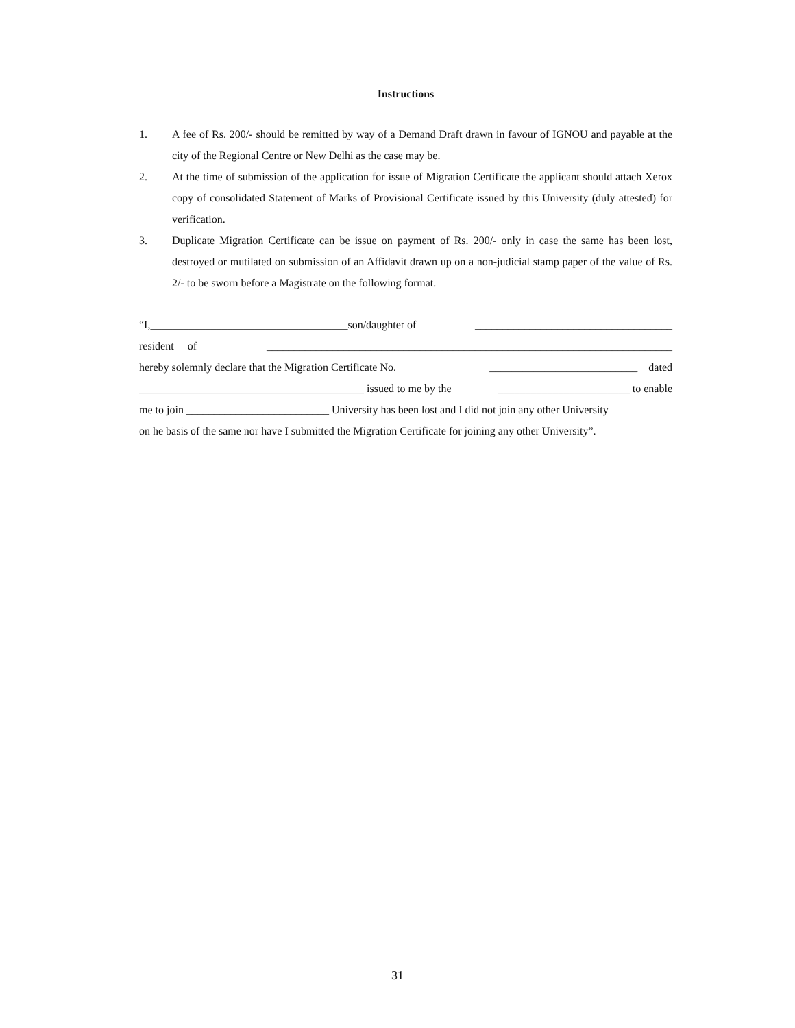Instructions
1. A fee of Rs. 200/- should be remitted by way of a Demand Draft drawn in favour of IGNOU and payable at the city of the Regional Centre or New Delhi as the case may be.
2. At the time of submission of the application for issue of Migration Certificate the applicant should attach Xerox copy of consolidated Statement of Marks of Provisional Certificate issued by this University (duly attested) for verification.
3. Duplicate Migration Certificate can be issue on payment of Rs. 200/- only in case the same has been lost, destroyed or mutilated on submission of an Affidavit drawn up on a non-judicial stamp paper of the value of Rs. 2/- to be sworn before a Magistrate on the following format.
“I,____________________________________son/daughter of ____________________________________
resident of __________________________________________________________________________
hereby solemnly declare that the Migration Certificate No. ___________________________ dated
_________________________________________ issued to me by the ________________________ to enable
me to join __________________________ University has been lost and I did not join any other University
on he basis of the same nor have I submitted the Migration Certificate for joining any other University”.
31